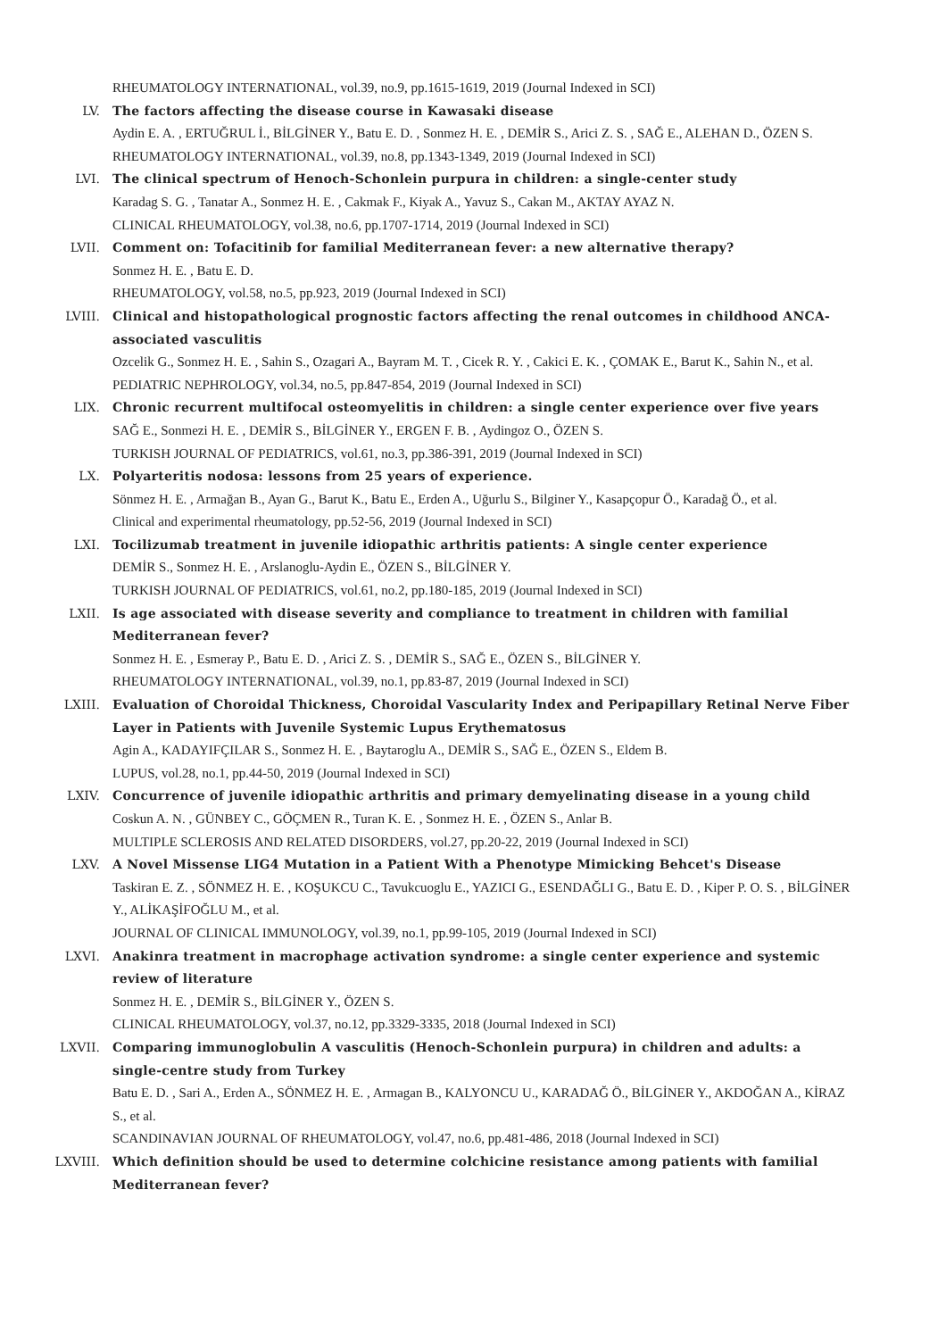RHEUMATOLOGY INTERNATIONAL, vol.39, no.9, pp.1615-1619, 2019 (Journal Indexed in SCI)
LV. The factors affecting the disease course in Kawasaki disease
Aydin E. A. , ERTUĞRUL İ., BİLGİNER Y., Batu E. D. , Sonmez H. E. , DEMİR S., Arici Z. S. , SAĞ E., ALEHAN D., ÖZEN S.
RHEUMATOLOGY INTERNATIONAL, vol.39, no.8, pp.1343-1349, 2019 (Journal Indexed in SCI)
LVI. The clinical spectrum of Henoch-Schonlein purpura in children: a single-center study
Karadag S. G. , Tanatar A., Sonmez H. E. , Cakmak F., Kiyak A., Yavuz S., Cakan M., AKTAY AYAZ N.
CLINICAL RHEUMATOLOGY, vol.38, no.6, pp.1707-1714, 2019 (Journal Indexed in SCI)
LVII. Comment on: Tofacitinib for familial Mediterranean fever: a new alternative therapy?
Sonmez H. E. , Batu E. D.
RHEUMATOLOGY, vol.58, no.5, pp.923, 2019 (Journal Indexed in SCI)
LVIII. Clinical and histopathological prognostic factors affecting the renal outcomes in childhood ANCA-associated vasculitis
Ozcelik G., Sonmez H. E. , Sahin S., Ozagari A., Bayram M. T. , Cicek R. Y. , Cakici E. K. , ÇOMAK E., Barut K., Sahin N., et al.
PEDIATRIC NEPHROLOGY, vol.34, no.5, pp.847-854, 2019 (Journal Indexed in SCI)
LIX. Chronic recurrent multifocal osteomyelitis in children: a single center experience over five years
SAĞ E., Sonmezi H. E. , DEMİR S., BİLGİNER Y., ERGEN F. B. , Aydingoz O., ÖZEN S.
TURKISH JOURNAL OF PEDIATRICS, vol.61, no.3, pp.386-391, 2019 (Journal Indexed in SCI)
LX. Polyarteritis nodosa: lessons from 25 years of experience.
Sönmez H. E. , Armağan B., Ayan G., Barut K., Batu E., Erden A., Uğurlu S., Bilginer Y., Kasapçopur Ö., Karadağ Ö., et al.
Clinical and experimental rheumatology, pp.52-56, 2019 (Journal Indexed in SCI)
LXI. Tocilizumab treatment in juvenile idiopathic arthritis patients: A single center experience
DEMİR S., Sonmez H. E. , Arslanoglu-Aydin E., ÖZEN S., BİLGİNER Y.
TURKISH JOURNAL OF PEDIATRICS, vol.61, no.2, pp.180-185, 2019 (Journal Indexed in SCI)
LXII. Is age associated with disease severity and compliance to treatment in children with familial Mediterranean fever?
Sonmez H. E. , Esmeray P., Batu E. D. , Arici Z. S. , DEMİR S., SAĞ E., ÖZEN S., BİLGİNER Y.
RHEUMATOLOGY INTERNATIONAL, vol.39, no.1, pp.83-87, 2019 (Journal Indexed in SCI)
LXIII. Evaluation of Choroidal Thickness, Choroidal Vascularity Index and Peripapillary Retinal Nerve Fiber Layer in Patients with Juvenile Systemic Lupus Erythematosus
Agin A., KADAYIFÇILAR S., Sonmez H. E. , Baytaroglu A., DEMİR S., SAĞ E., ÖZEN S., Eldem B.
LUPUS, vol.28, no.1, pp.44-50, 2019 (Journal Indexed in SCI)
LXIV. Concurrence of juvenile idiopathic arthritis and primary demyelinating disease in a young child
Coskun A. N. , GÜNBEY C., GÖÇMEN R., Turan K. E. , Sonmez H. E. , ÖZEN S., Anlar B.
MULTIPLE SCLEROSIS AND RELATED DISORDERS, vol.27, pp.20-22, 2019 (Journal Indexed in SCI)
LXV. A Novel Missense LIG4 Mutation in a Patient With a Phenotype Mimicking Behcet's Disease
Taskiran E. Z. , SÖNMEZ H. E. , KOŞUKCU C., Tavukcuoglu E., YAZICI G., ESENDAĞLI G., Batu E. D. , Kiper P. O. S. , BİLGİNER Y., ALİKAŞİFOĞLU M., et al.
JOURNAL OF CLINICAL IMMUNOLOGY, vol.39, no.1, pp.99-105, 2019 (Journal Indexed in SCI)
LXVI. Anakinra treatment in macrophage activation syndrome: a single center experience and systemic review of literature
Sonmez H. E. , DEMİR S., BİLGİNER Y., ÖZEN S.
CLINICAL RHEUMATOLOGY, vol.37, no.12, pp.3329-3335, 2018 (Journal Indexed in SCI)
LXVII. Comparing immunoglobulin A vasculitis (Henoch-Schonlein purpura) in children and adults: a single-centre study from Turkey
Batu E. D. , Sari A., Erden A., SÖNMEZ H. E. , Armagan B., KALYONCU U., KARADAĞ Ö., BİLGİNER Y., AKDOĞAN A., KİRAZ S., et al.
SCANDINAVIAN JOURNAL OF RHEUMATOLOGY, vol.47, no.6, pp.481-486, 2018 (Journal Indexed in SCI)
LXVIII. Which definition should be used to determine colchicine resistance among patients with familial Mediterranean fever?